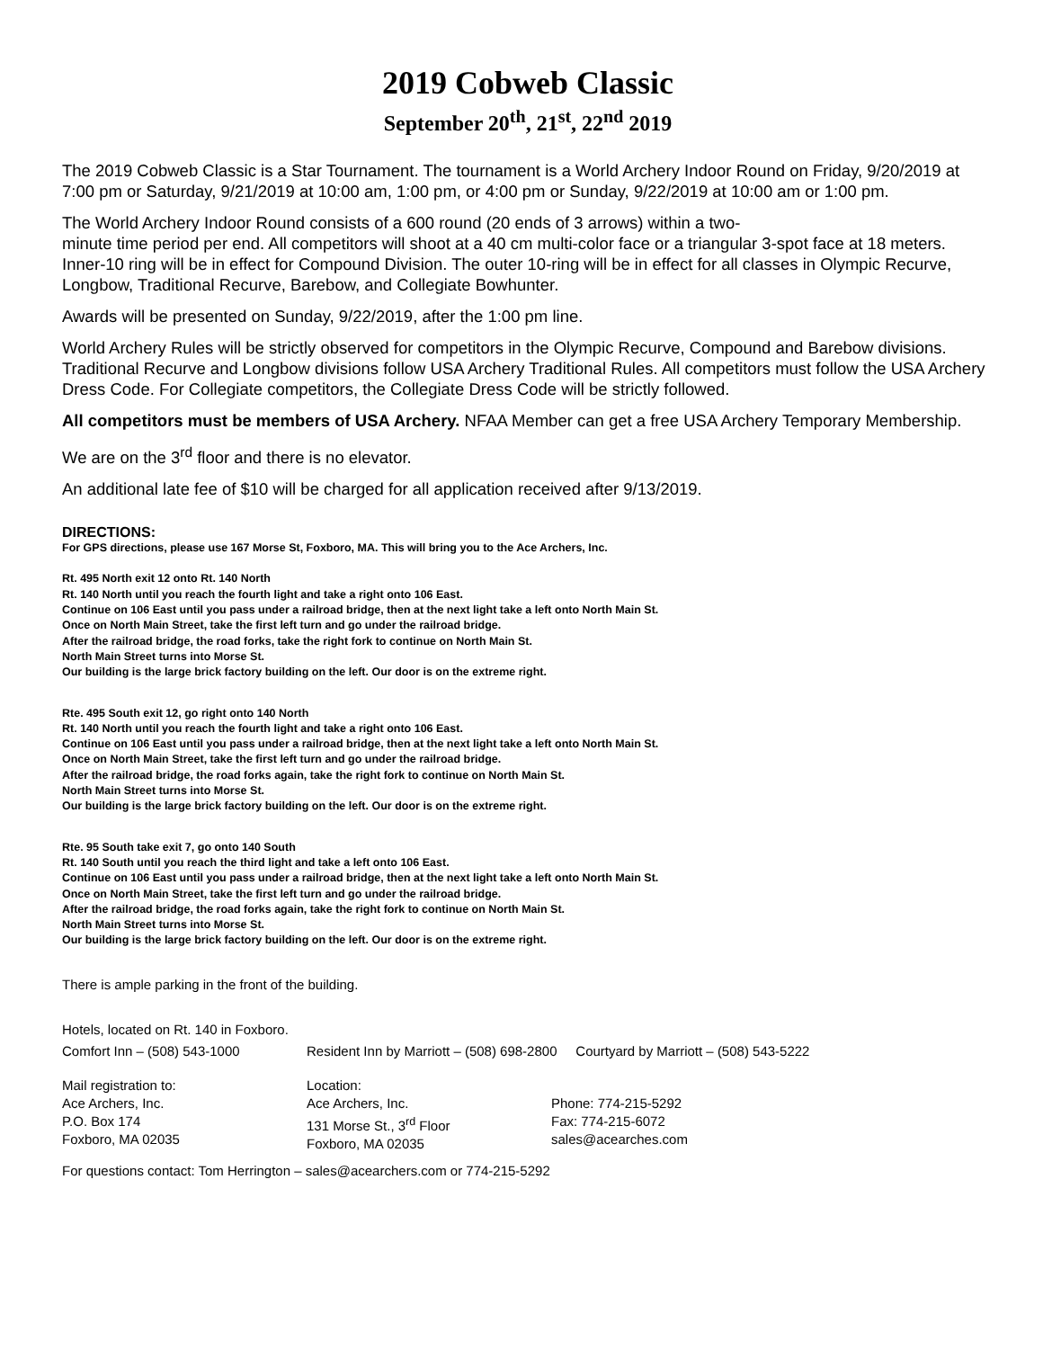2019 Cobweb Classic
September 20<sup>th</sup>, 21<sup>st</sup>, 22<sup>nd</sup> 2019
The 2019 Cobweb Classic is a Star Tournament. The tournament is a World Archery Indoor Round on Friday, 9/20/2019 at 7:00 pm or Saturday, 9/21/2019 at 10:00 am, 1:00 pm, or 4:00 pm or Sunday, 9/22/2019 at 10:00 am or 1:00 pm.
The World Archery Indoor Round consists of a 600 round (20 ends of 3 arrows) within a two-
minute time period per end. All competitors will shoot at a 40 cm multi-color face or a triangular 3-spot face at 18 meters. Inner-10 ring will be in effect for Compound Division. The outer 10-ring will be in effect for all classes in Olympic Recurve, Longbow, Traditional Recurve, Barebow, and Collegiate Bowhunter.
Awards will be presented on Sunday, 9/22/2019, after the 1:00 pm line.
World Archery Rules will be strictly observed for competitors in the Olympic Recurve, Compound and Barebow divisions. Traditional Recurve and Longbow divisions follow USA Archery Traditional Rules. All competitors must follow the USA Archery Dress Code. For Collegiate competitors, the Collegiate Dress Code will be strictly followed.
All competitors must be members of USA Archery. NFAA Member can get a free USA Archery Temporary Membership.
We are on the 3<sup>rd</sup> floor and there is no elevator.
An additional late fee of $10 will be charged for all application received after 9/13/2019.
DIRECTIONS:
For GPS directions, please use 167 Morse St, Foxboro, MA. This will bring you to the Ace Archers, Inc.
Rt. 495 North exit 12 onto Rt. 140 North
Rt. 140 North until you reach the fourth light and take a right onto 106 East.
Continue on 106 East until you pass under a railroad bridge, then at the next light take a left onto North Main St.
Once on North Main Street, take the first left turn and go under the railroad bridge.
After the railroad bridge, the road forks, take the right fork to continue on North Main St.
North Main Street turns into Morse St.
Our building is the large brick factory building on the left. Our door is on the extreme right.
Rte. 495 South exit 12, go right onto 140 North
Rt. 140 North until you reach the fourth light and take a right onto 106 East.
Continue on 106 East until you pass under a railroad bridge, then at the next light take a left onto North Main St.
Once on North Main Street, take the first left turn and go under the railroad bridge.
After the railroad bridge, the road forks again, take the right fork to continue on North Main St.
North Main Street turns into Morse St.
Our building is the large brick factory building on the left. Our door is on the extreme right.
Rte. 95 South take exit 7, go onto 140 South
Rt. 140 South until you reach the third light and take a left onto 106 East.
Continue on 106 East until you pass under a railroad bridge, then at the next light take a left onto North Main St.
Once on North Main Street, take the first left turn and go under the railroad bridge.
After the railroad bridge, the road forks again, take the right fork to continue on North Main St.
North Main Street turns into Morse St.
Our building is the large brick factory building on the left. Our door is on the extreme right.
There is ample parking in the front of the building.
Hotels, located on Rt. 140 in Foxboro.
Comfort Inn – (508) 543-1000 Resident Inn by Marriott – (508) 698-2800 Courtyard by Marriott – (508) 543-5222
Mail registration to:
Ace Archers, Inc.
P.O. Box 174
Foxboro, MA 02035
Location:
Ace Archers, Inc.
131 Morse St., 3<sup>rd</sup> Floor
Foxboro, MA 02035
Phone: 774-215-5292
Fax: 774-215-6072
sales@acearches.com
For questions contact: Tom Herrington – sales@acearchers.com or 774-215-5292